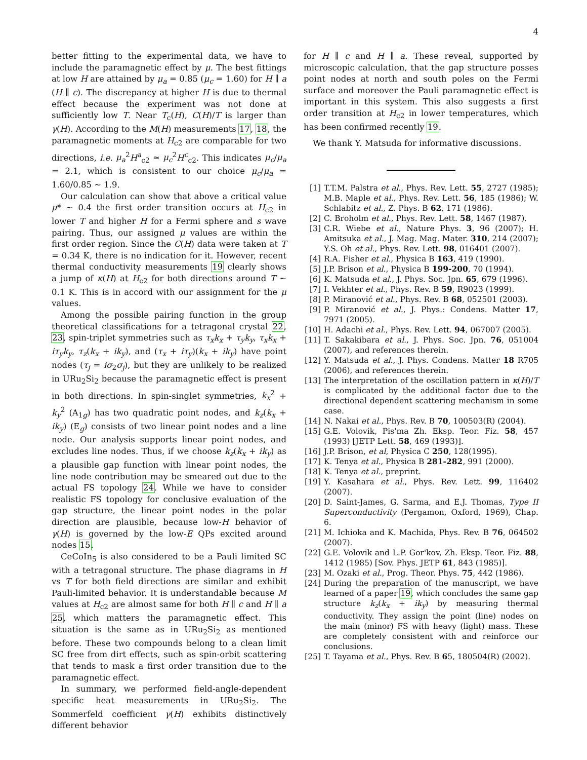4
better fitting to the experimental data, we have to include the paramagnetic effect by μ. The best fittings at low H are attained by μ<sub>a</sub> = 0.85 (μ<sub>c</sub> = 1.60) for H ∥ a (H ∥ c). The discrepancy at higher H is due to thermal effect because the experiment was not done at sufficiently low T. Near T<sub>c</sub>(H), C(H)/T is larger than γ(H). According to the M(H) measurements 17, 18, the paramagnetic moments at H<sub>c2</sub> are comparable for two directions, i.e. μ<sub>a</sub><sup>2</sup>H<sup>a</sup><sub>c2</sub> ≃ μ<sub>c</sub><sup>2</sup>H<sup>c</sup><sub>c2</sub>. This indicates μ<sub>c</sub>/μ<sub>a</sub> = 2.1, which is consistent to our choice μ<sub>c</sub>/μ<sub>a</sub> = 1.60/0.85 ∼ 1.9.
Our calculation can show that above a critical value μ* ∼ 0.4 the first order transition occurs at H<sub>c2</sub> in lower T and higher H for a Fermi sphere and s wave pairing. Thus, our assigned μ values are within the first order region. Since the C(H) data were taken at T = 0.34 K, there is no indication for it. However, recent thermal conductivity measurements 19 clearly shows a jump of κ(H) at H<sub>c2</sub> for both directions around T ∼ 0.1 K. This is in accord with our assignment for the μ values.
Among the possible pairing function in the group theoretical classifications for a tetragonal crystal 22, 23, spin-triplet symmetries such as τ<sub>x</sub>k<sub>x</sub> + τ<sub>y</sub>k<sub>y</sub>, τ<sub>x</sub>k<sub>x</sub> + iτ<sub>y</sub>k<sub>y</sub>, τ<sub>z</sub>(k<sub>x</sub> + ik<sub>y</sub>), and (τ<sub>x</sub> + iτ<sub>y</sub>)(k<sub>x</sub> + ik<sub>y</sub>) have point nodes (τ<sub>j</sub> = iσ<sub>2</sub>σ<sub>j</sub>), but they are unlikely to be realized in URu<sub>2</sub>Si<sub>2</sub> because the paramagnetic effect is present in both directions. In spin-singlet symmetries, k<sub>x</sub><sup>2</sup> + k<sub>y</sub><sup>2</sup> (A<sub>1g</sub>) has two quadratic point nodes, and k<sub>z</sub>(k<sub>x</sub> + ik<sub>y</sub>) (E<sub>g</sub>) consists of two linear point nodes and a line node. Our analysis supports linear point nodes, and excludes line nodes. Thus, if we choose k<sub>z</sub>(k<sub>x</sub> + ik<sub>y</sub>) as a plausible gap function with linear point nodes, the line node contribution may be smeared out due to the actual FS topology 24. While we have to consider realistic FS topology for conclusive evaluation of the gap structure, the linear point nodes in the polar direction are plausible, because low-H behavior of γ(H) is governed by the low-E QPs excited around nodes 15.
CeCoIn<sub>5</sub> is also considered to be a Pauli limited SC with a tetragonal structure. The phase diagrams in H vs T for both field directions are similar and exhibit Pauli-limited behavior. It is understandable because M values at H<sub>c2</sub> are almost same for both H ∥ c and H ∥ a 25, which matters the paramagnetic effect. This situation is the same as in URu<sub>2</sub>Si<sub>2</sub> as mentioned before. These two compounds belong to a clean limit SC free from dirt effects, such as spin-orbit scattering that tends to mask a first order transition due to the paramagnetic effect.
In summary, we performed field-angle-dependent specific heat measurements in URu<sub>2</sub>Si<sub>2</sub>. The Sommerfeld coefficient γ(H) exhibits distinctively different behavior
for H ∥ c and H ∥ a. These reveal, supported by microscopic calculation, that the gap structure posses point nodes at north and south poles on the Fermi surface and moreover the Pauli paramagnetic effect is important in this system. This also suggests a first order transition at H<sub>c2</sub> in lower temperatures, which has been confirmed recently 19.
We thank Y. Matsuda for informative discussions.
[1] T.T.M. Palstra et al., Phys. Rev. Lett. 55, 2727 (1985); M.B. Maple et al., Phys. Rev. Lett. 56, 185 (1986); W. Schlabitz et al., Z. Phys. B 62, 171 (1986).
[2] C. Broholm et al., Phys. Rev. Lett. 58, 1467 (1987).
[3] C.R. Wiebe et al., Nature Phys. 3, 96 (2007); H. Amitsuka et al., J. Mag. Mag. Mater. 310, 214 (2007); Y.S. Oh et al., Phys. Rev. Lett. 98, 016401 (2007).
[4] R.A. Fisher et al., Physica B 163, 419 (1990).
[5] J.P. Brison et al., Physica B 199-200, 70 (1994).
[6] K. Matsuda et al., J. Phys. Soc. Jpn. 65, 679 (1996).
[7] I. Vekhter et al., Phys. Rev. B 59, R9023 (1999).
[8] P. Miranović et al., Phys. Rev. B 68, 052501 (2003).
[9] P. Miranović et al., J. Phys.: Condens. Matter 17, 7971 (2005).
[10] H. Adachi et al., Phys. Rev. Lett. 94, 067007 (2005).
[11] T. Sakakibara et al., J. Phys. Soc. Jpn. 76, 051004 (2007), and references therein.
[12] Y. Matsuda et al., J. Phys. Condens. Matter 18 R705 (2006), and references therein.
[13] The interpretation of the oscillation pattern in κ(H)/T is complicated by the additional factor due to the directional dependent scattering mechanism in some case.
[14] N. Nakai et al., Phys. Rev. B 70, 100503(R) (2004).
[15] G.E. Volovik, Pis'ma Zh. Eksp. Teor. Fiz. 58, 457 (1993) [JETP Lett. 58, 469 (1993)].
[16] J.P. Brison, et al, Physica C 250, 128(1995).
[17] K. Tenya et al., Physica B 281-282, 991 (2000).
[18] K. Tenya et al., preprint.
[19] Y. Kasahara et al., Phys. Rev. Lett. 99, 116402 (2007).
[20] D. Saint-James, G. Sarma, and E.J. Thomas, Type II Superconductivity (Pergamon, Oxford, 1969), Chap. 6.
[21] M. Ichioka and K. Machida, Phys. Rev. B 76, 064502 (2007).
[22] G.E. Volovik and L.P. Gor'kov, Zh. Eksp. Teor. Fiz. 88, 1412 (1985) [Sov. Phys. JETP 61, 843 (1985)].
[23] M. Ozaki et al., Prog. Theor. Phys. 75, 442 (1986).
[24] During the preparation of the manuscript, we have learned of a paper 19, which concludes the same gap structure k<sub>z</sub>(k<sub>x</sub> + ik<sub>y</sub>) by measuring thermal conductivity. They assign the point (line) nodes on the main (minor) FS with heavy (light) mass. These are completely consistent with and reinforce our conclusions.
[25] T. Tayama et al., Phys. Rev. B 65, 180504(R) (2002).